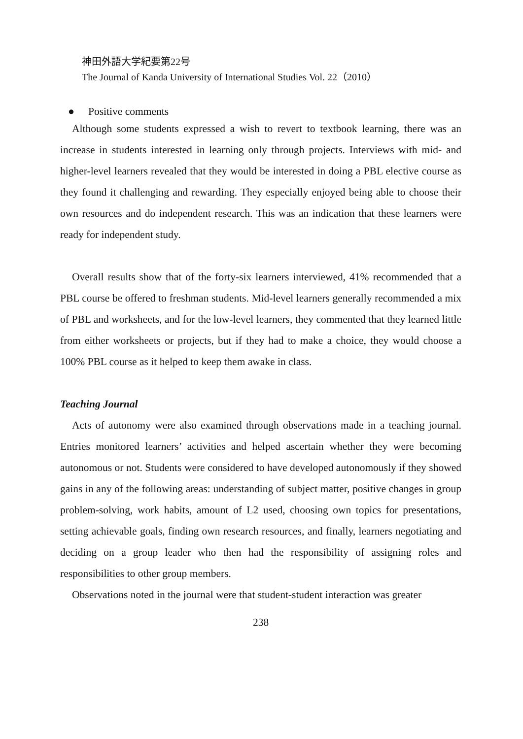神田外語大学紀要第22号
The Journal of Kanda University of International Studies Vol. 22（2010）
● Positive comments
Although some students expressed a wish to revert to textbook learning, there was an increase in students interested in learning only through projects. Interviews with mid- and higher-level learners revealed that they would be interested in doing a PBL elective course as they found it challenging and rewarding. They especially enjoyed being able to choose their own resources and do independent research. This was an indication that these learners were ready for independent study.
Overall results show that of the forty-six learners interviewed, 41% recommended that a PBL course be offered to freshman students. Mid-level learners generally recommended a mix of PBL and worksheets, and for the low-level learners, they commented that they learned little from either worksheets or projects, but if they had to make a choice, they would choose a 100% PBL course as it helped to keep them awake in class.
Teaching Journal
Acts of autonomy were also examined through observations made in a teaching journal. Entries monitored learners’ activities and helped ascertain whether they were becoming autonomous or not. Students were considered to have developed autonomously if they showed gains in any of the following areas: understanding of subject matter, positive changes in group problem-solving, work habits, amount of L2 used, choosing own topics for presentations, setting achievable goals, finding own research resources, and finally, learners negotiating and deciding on a group leader who then had the responsibility of assigning roles and responsibilities to other group members.
Observations noted in the journal were that student-student interaction was greater
238